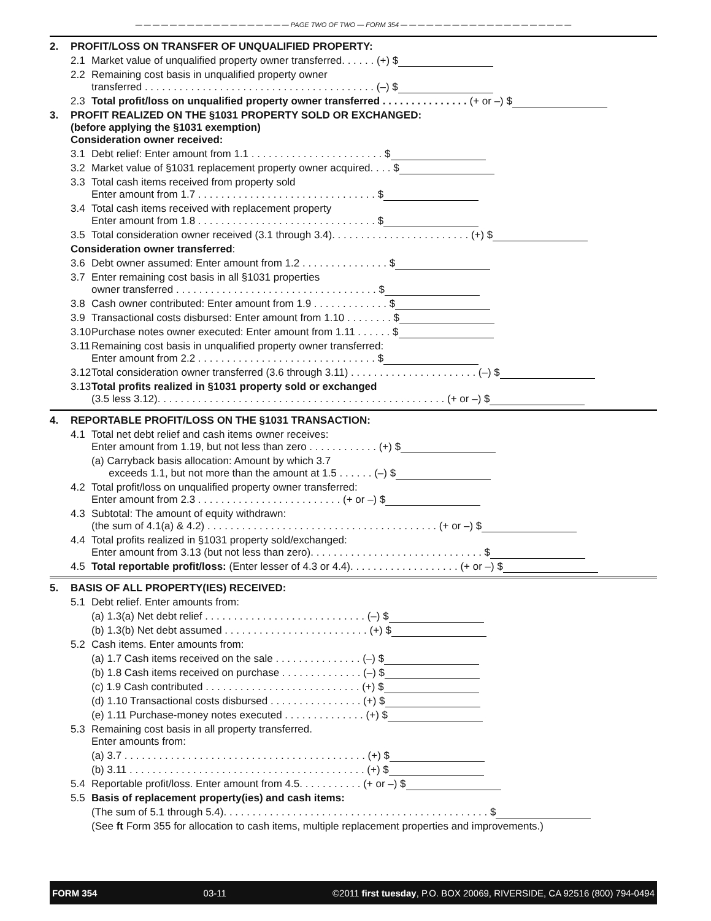— — — — — — — — — — — — — — — — — — PAGE TWO OF TWO — FORM 354 — — — — — — — — — — — — — — — — — — — —
2. PROFIT/LOSS ON TRANSFER OF UNQUALIFIED PROPERTY:
2.1 Market value of unqualified property owner transferred. . . . . . (+) $
2.2 Remaining cost basis in unqualified property owner
transferred . . . . . . . . . . . . . . . . . . . . . . . . . . . . . . . . . . . . . . . . (–) $
2.3 Total profit/loss on unqualified property owner transferred . . . . . . . . . . . . . . . (+ or –) $
3. PROFIT REALIZED ON THE §1031 PROPERTY SOLD OR EXCHANGED:
(before applying the §1031 exemption)
Consideration owner received:
3.1 Debt relief: Enter amount from 1.1 . . . . . . . . . . . . . . . . . . . . . . . $
3.2 Market value of §1031 replacement property owner acquired. . . . $
3.3 Total cash items received from property sold
Enter amount from 1.7 . . . . . . . . . . . . . . . . . . . . . . . . . . . . . . . $
3.4 Total cash items received with replacement property
Enter amount from 1.8 . . . . . . . . . . . . . . . . . . . . . . . . . . . . . . . $
3.5 Total consideration owner received (3.1 through 3.4). . . . . . . . . . . . . . . . . . . . . . . . (+) $
Consideration owner transferred:
3.6 Debt owner assumed: Enter amount from 1.2 . . . . . . . . . . . . . . . $
3.7 Enter remaining cost basis in all §1031 properties
owner transferred . . . . . . . . . . . . . . . . . . . . . . . . . . . . . . . . . . . $
3.8 Cash owner contributed: Enter amount from 1.9 . . . . . . . . . . . . . $
3.9 Transactional costs disbursed: Enter amount from 1.10 . . . . . . . . $
3.10 Purchase notes owner executed: Enter amount from 1.11 . . . . . . $
3.11 Remaining cost basis in unqualified property owner transferred:
Enter amount from 2.2 . . . . . . . . . . . . . . . . . . . . . . . . . . . . . . . $
3.12 Total consideration owner transferred (3.6 through 3.11) . . . . . . . . . . . . . . . . . . . . . . (–) $
3.13 Total profits realized in §1031 property sold or exchanged
(3.5 less 3.12). . . . . . . . . . . . . . . . . . . . . . . . . . . . . . . . . . . . . . . . . . . . . . . . . . (+ or –) $
4. REPORTABLE PROFIT/LOSS ON THE §1031 TRANSACTION:
4.1 Total net debt relief and cash items owner receives:
Enter amount from 1.19, but not less than zero . . . . . . . . . . . . (+) $
(a) Carryback basis allocation: Amount by which 3.7
exceeds 1.1, but not more than the amount at 1.5 . . . . . . (–) $
4.2 Total profit/loss on unqualified property owner transferred:
Enter amount from 2.3 . . . . . . . . . . . . . . . . . . . . . . . . . (+ or –) $
4.3 Subtotal: The amount of equity withdrawn:
(the sum of 4.1(a) & 4.2) . . . . . . . . . . . . . . . . . . . . . . . . . . . . . . . . . . . . . . . . (+ or –) $
4.4 Total profits realized in §1031 property sold/exchanged:
Enter amount from 3.13 (but not less than zero). . . . . . . . . . . . . . . . . . . . . . . . . . . . . . $
4.5 Total reportable profit/loss: (Enter lesser of 4.3 or 4.4). . . . . . . . . . . . . . . . . . . (+ or –) $
5. BASIS OF ALL PROPERTY(IES) RECEIVED:
5.1 Debt relief. Enter amounts from:
(a) 1.3(a) Net debt relief . . . . . . . . . . . . . . . . . . . . . . . . . . . . (–) $
(b) 1.3(b) Net debt assumed . . . . . . . . . . . . . . . . . . . . . . . . . (+) $
5.2 Cash items. Enter amounts from:
(a) 1.7 Cash items received on the sale . . . . . . . . . . . . . . . (–) $
(b) 1.8 Cash items received on purchase . . . . . . . . . . . . . . (–) $
(c) 1.9 Cash contributed . . . . . . . . . . . . . . . . . . . . . . . . . . . (+) $
(d) 1.10 Transactional costs disbursed . . . . . . . . . . . . . . . . (+) $
(e) 1.11 Purchase-money notes executed . . . . . . . . . . . . . . (+) $
5.3 Remaining cost basis in all property transferred.
Enter amounts from:
(a) 3.7 . . . . . . . . . . . . . . . . . . . . . . . . . . . . . . . . . . . . . . . . . . (+) $
(b) 3.11 . . . . . . . . . . . . . . . . . . . . . . . . . . . . . . . . . . . . . . . . . (+) $
5.4 Reportable profit/loss. Enter amount from 4.5. . . . . . . . . . . (+ or –) $
5.5 Basis of replacement property(ies) and cash items:
(The sum of 5.1 through 5.4). . . . . . . . . . . . . . . . . . . . . . . . . . . . . . . . . . . . . . . . . . . . . . $
(See ft Form 355 for allocation to cash items, multiple replacement properties and improvements.)
FORM 354 03-11 ©2011 first tuesday, P.O. BOX 20069, RIVERSIDE, CA 92516 (800) 794-0494